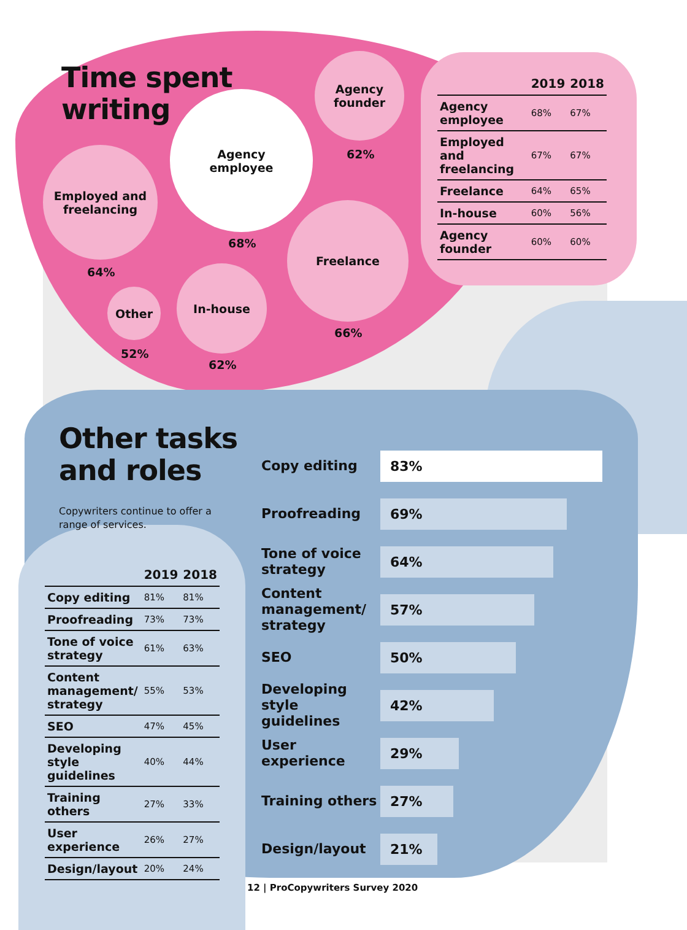Time spent
writing
Agency
founder
62%
Agency
employee
68%
Employed and
freelancing
64%
Freelance
66%
Other
52%
In-house
62%
| | 2019 | 2018 |
| --- | --- | --- |
| Agency employee | 68% | 67% |
| Employed and freelancing | 67% | 67% |
| Freelance | 64% | 65% |
| In-house | 60% | 56% |
| Agency founder | 60% | 60% |
Other tasks
and roles
Copywriters continue to offer a range of services.
| | 2019 | 2018 |
| --- | --- | --- |
| Copy editing | 81% | 81% |
| Proofreading | 73% | 73% |
| Tone of voice strategy | 61% | 63% |
| Content management/ strategy | 55% | 53% |
| SEO | 47% | 45% |
| Developing style guidelines | 40% | 44% |
| Training others | 27% | 33% |
| User experience | 26% | 27% |
| Design/layout | 20% | 24% |
Copy editing
83%
Proofreading
69%
Tone of voice strategy
64%
Content management/ strategy
57%
SEO
50%
Developing style guidelines
42%
User experience
29%
Training others
27%
Design/layout
21%
12 | ProCopywriters Survey 2020